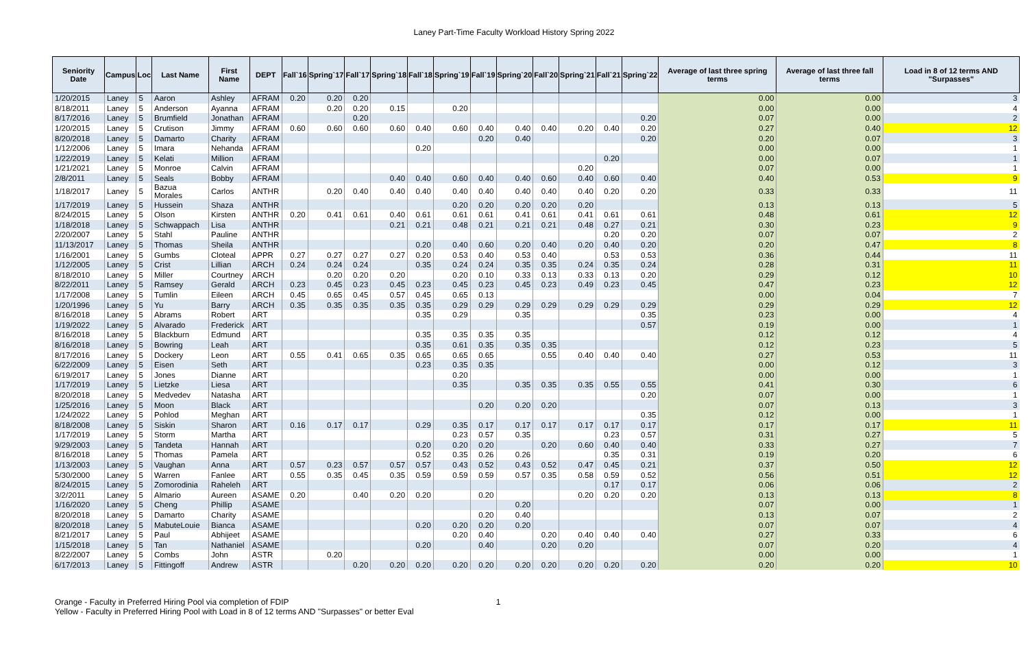Laney Part-Time Faculty Workload History Spring 2022
| Seniority Date | Campus | Loc | Last Name | First Name | DEPT | Fall`16 | Spring`17 | Fall`17 | Spring`18 | Fall`18 | Spring`19 | Fall`19 | Spring`20 | Fall`20 | Spring`21 | Fall`21 | Spring`22 | Average of last three spring terms | Average of last three fall terms | Load in 8 of 12 terms AND "Surpasses" |
| --- | --- | --- | --- | --- | --- | --- | --- | --- | --- | --- | --- | --- | --- | --- | --- | --- | --- | --- | --- | --- |
| 1/20/2015 | Laney | 5 | Aaron | Ashley | AFRAM | 0.20 | 0.20 | 0.20 | | | | | | | | | | 0.00 | 0.00 | 3 |
| 8/18/2011 | Laney | 5 | Anderson | Ayanna | AFRAM | | 0.20 | 0.20 | 0.15 | | 0.20 | | | | | | | 0.00 | 0.00 | 4 |
| 8/17/2016 | Laney | 5 | Brumfield | Jonathan | AFRAM | | | 0.20 | | | | | | | | | 0.20 | 0.07 | 0.00 | 2 |
| 1/20/2015 | Laney | 5 | Crutison | Jimmy | AFRAM | 0.60 | 0.60 | 0.60 | 0.60 | 0.40 | 0.60 | 0.40 | 0.40 | 0.40 | 0.20 | 0.40 | 0.20 | 0.27 | 0.40 | 12 |
| 8/20/2018 | Laney | 5 | Damarto | Charity | AFRAM | | | | | | | 0.20 | 0.40 | | | | 0.20 | 0.20 | 0.07 | 3 |
| 1/12/2006 | Laney | 5 | Imara | Nehanda | AFRAM | | | | | 0.20 | | | | | | | | 0.00 | 0.00 | 1 |
| 1/22/2019 | Laney | 5 | Kelati | Million | AFRAM | | | | | | | | | | | 0.20 | | 0.00 | 0.07 | 1 |
| 1/21/2021 | Laney | 5 | Monroe | Calvin | AFRAM | | | | | | | | | | 0.20 | | | 0.07 | 0.00 | 1 |
| 2/8/2011 | Laney | 5 | Seals | Bobby | AFRAM | | | | 0.40 | 0.40 | 0.60 | 0.40 | 0.40 | 0.60 | 0.40 | 0.60 | 0.40 | 0.40 | 0.53 | 9 |
| 1/18/2017 | Laney | 5 | Bazua Morales | Carlos | ANTHR | | 0.20 | 0.40 | 0.40 | 0.40 | 0.40 | 0.40 | 0.40 | 0.40 | 0.40 | 0.20 | 0.20 | 0.33 | 0.33 | 11 |
| 1/17/2019 | Laney | 5 | Hussein | Shaza | ANTHR | | | | | | 0.20 | 0.20 | 0.20 | 0.20 | 0.20 | | | 0.13 | 0.13 | 5 |
| 8/24/2015 | Laney | 5 | Olson | Kirsten | ANTHR | 0.20 | 0.41 | 0.61 | 0.40 | 0.61 | 0.61 | 0.61 | 0.41 | 0.61 | 0.41 | 0.61 | 0.61 | 0.48 | 0.61 | 12 |
| 1/18/2018 | Laney | 5 | Schwappach | Lisa | ANTHR | | | | 0.21 | 0.21 | 0.48 | 0.21 | 0.21 | 0.21 | 0.48 | 0.27 | 0.21 | 0.30 | 0.23 | 9 |
| 2/20/2007 | Laney | 5 | Stahl | Pauline | ANTHR | | | | | | | | | | | 0.20 | 0.20 | 0.07 | 0.07 | 2 |
| 11/13/2017 | Laney | 5 | Thomas | Sheila | ANTHR | | | | | 0.20 | 0.40 | 0.60 | 0.20 | 0.40 | 0.20 | 0.40 | 0.20 | 0.20 | 0.47 | 8 |
| 1/16/2001 | Laney | 5 | Gumbs | Cloteal | APPR | 0.27 | 0.27 | 0.27 | 0.27 | 0.20 | 0.53 | 0.40 | 0.53 | 0.40 | | 0.53 | 0.53 | 0.36 | 0.44 | 11 |
| 1/12/2005 | Laney | 5 | Crist | Lillian | ARCH | 0.24 | 0.24 | 0.24 | | 0.35 | 0.24 | 0.24 | 0.35 | 0.35 | 0.24 | 0.35 | 0.24 | 0.28 | 0.31 | 11 |
| 8/18/2010 | Laney | 5 | Miller | Courtney | ARCH | | 0.20 | 0.20 | 0.20 | | 0.20 | 0.10 | 0.33 | 0.13 | 0.33 | 0.13 | 0.20 | 0.29 | 0.12 | 10 |
| 8/22/2011 | Laney | 5 | Ramsey | Gerald | ARCH | 0.23 | 0.45 | 0.23 | 0.45 | 0.23 | 0.45 | 0.23 | 0.45 | 0.23 | 0.49 | 0.23 | 0.45 | 0.47 | 0.23 | 12 |
| 1/17/2008 | Laney | 5 | Tumlin | Eileen | ARCH | 0.45 | 0.65 | 0.45 | 0.57 | 0.45 | 0.65 | 0.13 | | | | | | 0.00 | 0.04 | 7 |
| 1/20/1996 | Laney | 5 | Yu | Barry | ARCH | 0.35 | 0.35 | 0.35 | 0.35 | 0.35 | 0.29 | 0.29 | 0.29 | 0.29 | 0.29 | 0.29 | 0.29 | 0.29 | 0.29 | 12 |
| 8/16/2018 | Laney | 5 | Abrams | Robert | ART | | | | | 0.35 | 0.29 | | 0.35 | | | | 0.35 | 0.23 | 0.00 | 4 |
| 1/19/2022 | Laney | 5 | Alvarado | Frederick | ART | | | | | | | | | | | | 0.57 | 0.19 | 0.00 | 1 |
| 8/16/2018 | Laney | 5 | Blackburn | Edmund | ART | | | | | 0.35 | 0.35 | 0.35 | 0.35 | | | | | 0.12 | 0.12 | 4 |
| 8/16/2018 | Laney | 5 | Bowring | Leah | ART | | | | | 0.35 | 0.61 | 0.35 | 0.35 | 0.35 | | | | 0.12 | 0.23 | 5 |
| 8/17/2016 | Laney | 5 | Dockery | Leon | ART | 0.55 | 0.41 | 0.65 | 0.35 | 0.65 | 0.65 | 0.65 | | 0.55 | 0.40 | 0.40 | 0.40 | 0.27 | 0.53 | 11 |
| 6/22/2009 | Laney | 5 | Eisen | Seth | ART | | | | | 0.23 | 0.35 | 0.35 | | | | | | 0.00 | 0.12 | 3 |
| 6/19/2017 | Laney | 5 | Jones | Dianne | ART | | | | | | 0.20 | | | | | | | 0.00 | 0.00 | 1 |
| 1/17/2019 | Laney | 5 | Lietzke | Liesa | ART | | | | | | 0.35 | | 0.35 | 0.35 | 0.35 | 0.55 | 0.55 | 0.41 | 0.30 | 6 |
| 8/20/2018 | Laney | 5 | Medvedev | Natasha | ART | | | | | | | | | | | | 0.20 | 0.07 | 0.00 | 1 |
| 1/25/2016 | Laney | 5 | Moon | Black | ART | | | | | | | 0.20 | 0.20 | 0.20 | | | | 0.07 | 0.13 | 3 |
| 1/24/2022 | Laney | 5 | Pohlod | Meghan | ART | | | | | | | | | | | | 0.35 | 0.12 | 0.00 | 1 |
| 8/18/2008 | Laney | 5 | Siskin | Sharon | ART | 0.16 | 0.17 | 0.17 | | 0.29 | 0.35 | 0.17 | 0.17 | 0.17 | 0.17 | 0.17 | 0.17 | 0.17 | 0.17 | 11 |
| 1/17/2019 | Laney | 5 | Storm | Martha | ART | | | | | | 0.23 | 0.57 | 0.35 | | | 0.23 | 0.57 | 0.31 | 0.27 | 5 |
| 9/29/2003 | Laney | 5 | Tandeta | Hannah | ART | | | | | 0.20 | 0.20 | 0.20 | | 0.20 | 0.60 | 0.40 | 0.40 | 0.33 | 0.27 | 7 |
| 8/16/2018 | Laney | 5 | Thomas | Pamela | ART | | | | | 0.52 | 0.35 | 0.26 | 0.26 | | | 0.35 | 0.31 | 0.19 | 0.20 | 6 |
| 1/13/2003 | Laney | 5 | Vaughan | Anna | ART | 0.57 | 0.23 | 0.57 | 0.57 | 0.57 | 0.43 | 0.52 | 0.43 | 0.52 | 0.47 | 0.45 | 0.21 | 0.37 | 0.50 | 12 |
| 5/30/2000 | Laney | 5 | Warren | Fanlee | ART | 0.55 | 0.35 | 0.45 | 0.35 | 0.59 | 0.59 | 0.59 | 0.57 | 0.35 | 0.58 | 0.59 | 0.52 | 0.56 | 0.51 | 12 |
| 8/24/2015 | Laney | 5 | Zomorodinia | Raheleh | ART | | | | | | | | | | | 0.17 | 0.17 | 0.06 | 0.06 | 2 |
| 3/2/2011 | Laney | 5 | Almario | Aureen | ASAME | 0.20 | | 0.40 | 0.20 | 0.20 | | 0.20 | | | 0.20 | 0.20 | 0.20 | 0.13 | 0.13 | 8 |
| 1/16/2020 | Laney | 5 | Cheng | Phillip | ASAME | | | | | | | | 0.20 | | | | | 0.07 | 0.00 | 1 |
| 8/20/2018 | Laney | 5 | Damarto | Charity | ASAME | | | | | | | 0.20 | 0.40 | | | | | 0.13 | 0.07 | 2 |
| 8/20/2018 | Laney | 5 | MabuteLouie | Bianca | ASAME | | | | | 0.20 | 0.20 | 0.20 | 0.20 | | | | | 0.07 | 0.07 | 4 |
| 8/21/2017 | Laney | 5 | Paul | Abhijeet | ASAME | | | | | | 0.20 | 0.40 | | 0.20 | 0.40 | 0.40 | 0.40 | 0.27 | 0.33 | 6 |
| 1/15/2018 | Laney | 5 | Tan | Nathaniel | ASAME | | | | | 0.20 | | 0.40 | | 0.20 | 0.20 | | | 0.07 | 0.20 | 4 |
| 8/22/2007 | Laney | 5 | Combs | John | ASTR | | 0.20 | | | | | | | | | | | 0.00 | 0.00 | 1 |
| 6/17/2013 | Laney | 5 | Fittingoff | Andrew | ASTR | | | 0.20 | 0.20 | 0.20 | 0.20 | 0.20 | 0.20 | 0.20 | 0.20 | 0.20 | 0.20 | 0.20 | 0.20 | 10 |
Orange - Faculty in Preferred Hiring Pool via completion of FDIP
Yellow - Faculty in Preferred Hiring Pool with Load in 8 of 12 terms AND "Surpasses" or better Eval
1